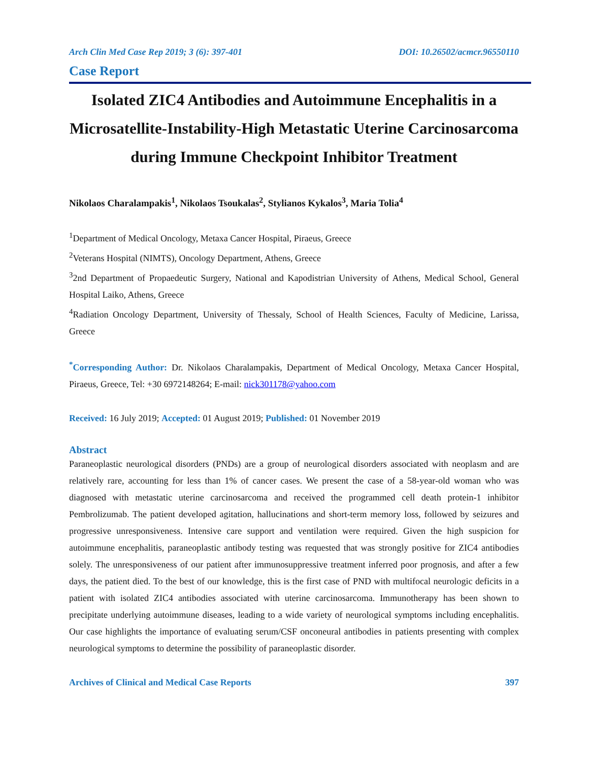Arch Clin Med Case Rep 2019; 3 (6): 397-401 DOI: 10.26502/acmcr.96550110
Case Report
Isolated ZIC4 Antibodies and Autoimmune Encephalitis in a Microsatellite-Instability-High Metastatic Uterine Carcinosarcoma during Immune Checkpoint Inhibitor Treatment
Nikolaos Charalampakis<sup>1</sup>, Nikolaos Tsoukalas<sup>2</sup>, Stylianos Kykalos<sup>3</sup>, Maria Tolia<sup>4</sup>
<sup>1</sup> Department of Medical Oncology, Metaxa Cancer Hospital, Piraeus, Greece
<sup>2</sup> Veterans Hospital (NIMTS), Oncology Department, Athens, Greece
<sup>3</sup> 2nd Department of Propaedeutic Surgery, National and Kapodistrian University of Athens, Medical School, General Hospital Laiko, Athens, Greece
<sup>4</sup> Radiation Oncology Department, University of Thessaly, School of Health Sciences, Faculty of Medicine, Larissa, Greece
<sup>*</sup> Corresponding Author: Dr. Nikolaos Charalampakis, Department of Medical Oncology, Metaxa Cancer Hospital, Piraeus, Greece, Tel: +30 6972148264; E-mail: nick301178@yahoo.com
Received: 16 July 2019; Accepted: 01 August 2019; Published: 01 November 2019
Abstract
Paraneoplastic neurological disorders (PNDs) are a group of neurological disorders associated with neoplasm and are relatively rare, accounting for less than 1% of cancer cases. We present the case of a 58-year-old woman who was diagnosed with metastatic uterine carcinosarcoma and received the programmed cell death protein-1 inhibitor Pembrolizumab. The patient developed agitation, hallucinations and short-term memory loss, followed by seizures and progressive unresponsiveness. Intensive care support and ventilation were required. Given the high suspicion for autoimmune encephalitis, paraneoplastic antibody testing was requested that was strongly positive for ZIC4 antibodies solely. The unresponsiveness of our patient after immunosuppressive treatment inferred poor prognosis, and after a few days, the patient died. To the best of our knowledge, this is the first case of PND with multifocal neurologic deficits in a patient with isolated ZIC4 antibodies associated with uterine carcinosarcoma. Immunotherapy has been shown to precipitate underlying autoimmune diseases, leading to a wide variety of neurological symptoms including encephalitis. Our case highlights the importance of evaluating serum/CSF onconeural antibodies in patients presenting with complex neurological symptoms to determine the possibility of paraneoplastic disorder.
Archives of Clinical and Medical Case Reports 397